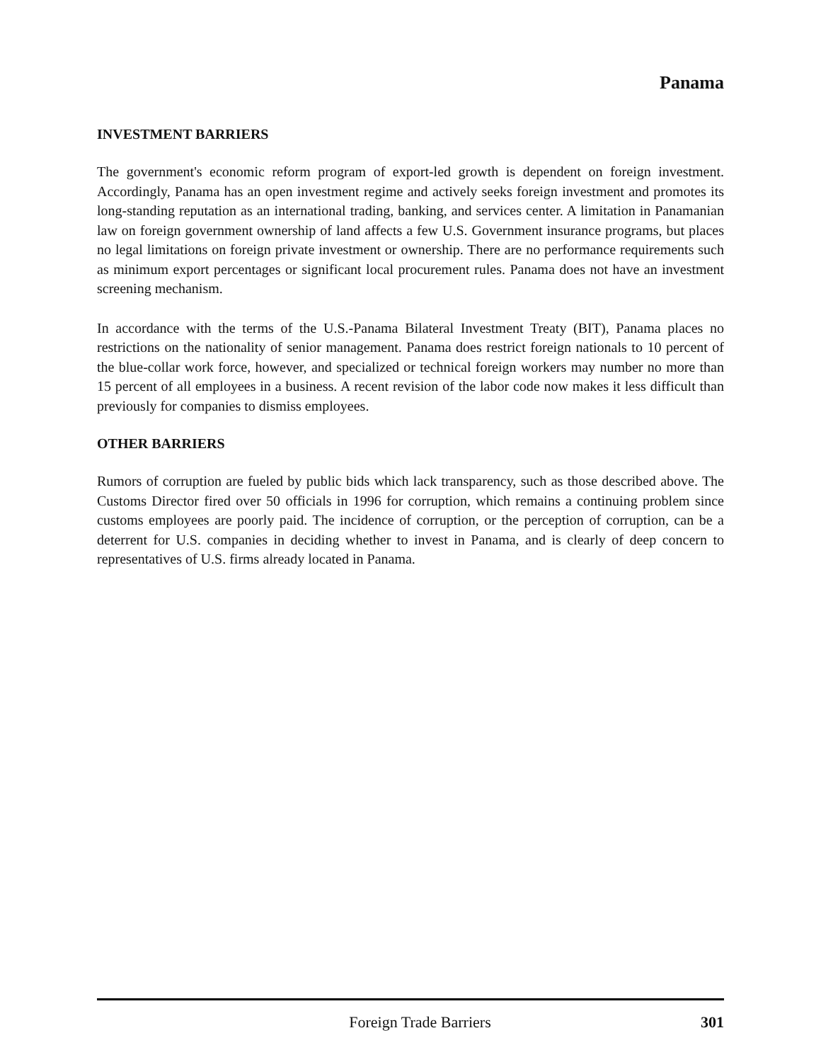Panama
INVESTMENT BARRIERS
The government's economic reform program of export-led growth is dependent on foreign investment. Accordingly, Panama has an open investment regime and actively seeks foreign investment and promotes its long-standing reputation as an international trading, banking, and services center. A limitation in Panamanian law on foreign government ownership of land affects a few U.S. Government insurance programs, but places no legal limitations on foreign private investment or ownership. There are no performance requirements such as minimum export percentages or significant local procurement rules. Panama does not have an investment screening mechanism.
In accordance with the terms of the U.S.-Panama Bilateral Investment Treaty (BIT), Panama places no restrictions on the nationality of senior management. Panama does restrict foreign nationals to 10 percent of the blue-collar work force, however, and specialized or technical foreign workers may number no more than 15 percent of all employees in a business. A recent revision of the labor code now makes it less difficult than previously for companies to dismiss employees.
OTHER BARRIERS
Rumors of corruption are fueled by public bids which lack transparency, such as those described above. The Customs Director fired over 50 officials in 1996 for corruption, which remains a continuing problem since customs employees are poorly paid. The incidence of corruption, or the perception of corruption, can be a deterrent for U.S. companies in deciding whether to invest in Panama, and is clearly of deep concern to representatives of U.S. firms already located in Panama.
Foreign Trade Barriers 301